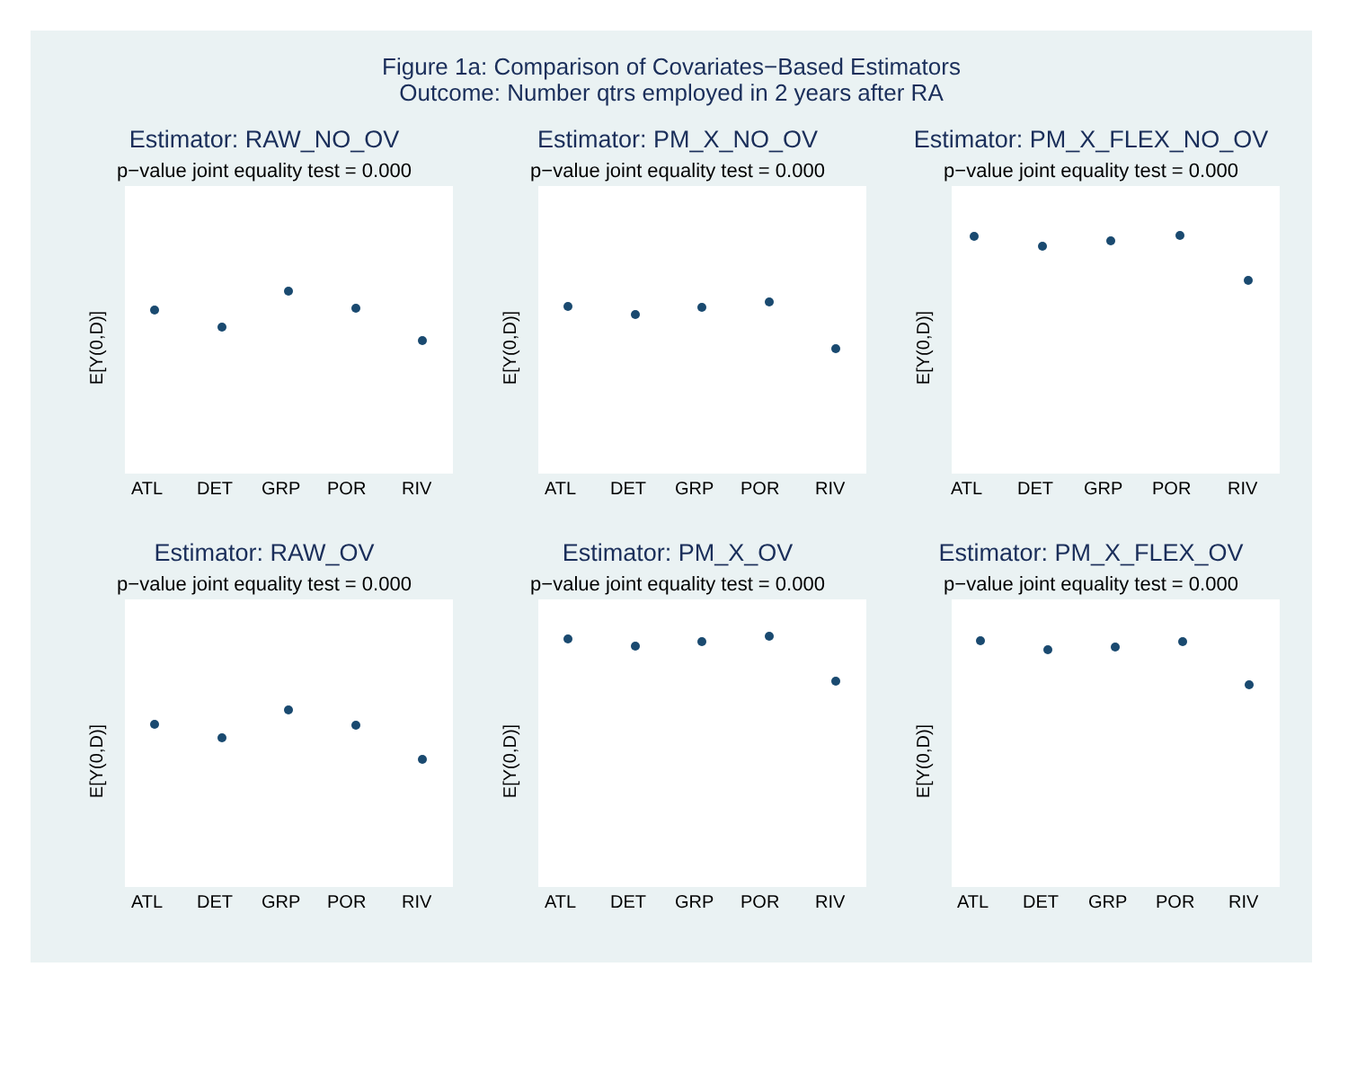Figure 1a: Comparison of Covariates−Based Estimators
Outcome: Number qtrs employed in 2 years after RA
Estimator: RAW_NO_OV
p−value joint equality test = 0.000
E[Y(0,D)]
ATL
DET
GRP
POR
RIV
Estimator: PM_X_NO_OV
p−value joint equality test = 0.000
E[Y(0,D)]
ATL
DET
GRP
POR
RIV
Estimator: PM_X_FLEX_NO_OV
p−value joint equality test = 0.000
E[Y(0,D)]
ATL
DET
GRP
POR
RIV
Estimator: RAW_OV
p−value joint equality test = 0.000
E[Y(0,D)]
ATL
DET
GRP
POR
RIV
Estimator: PM_X_OV
p−value joint equality test = 0.000
E[Y(0,D)]
ATL
DET
GRP
POR
RIV
Estimator: PM_X_FLEX_OV
p−value joint equality test = 0.000
E[Y(0,D)]
ATL
DET
GRP
POR
RIV